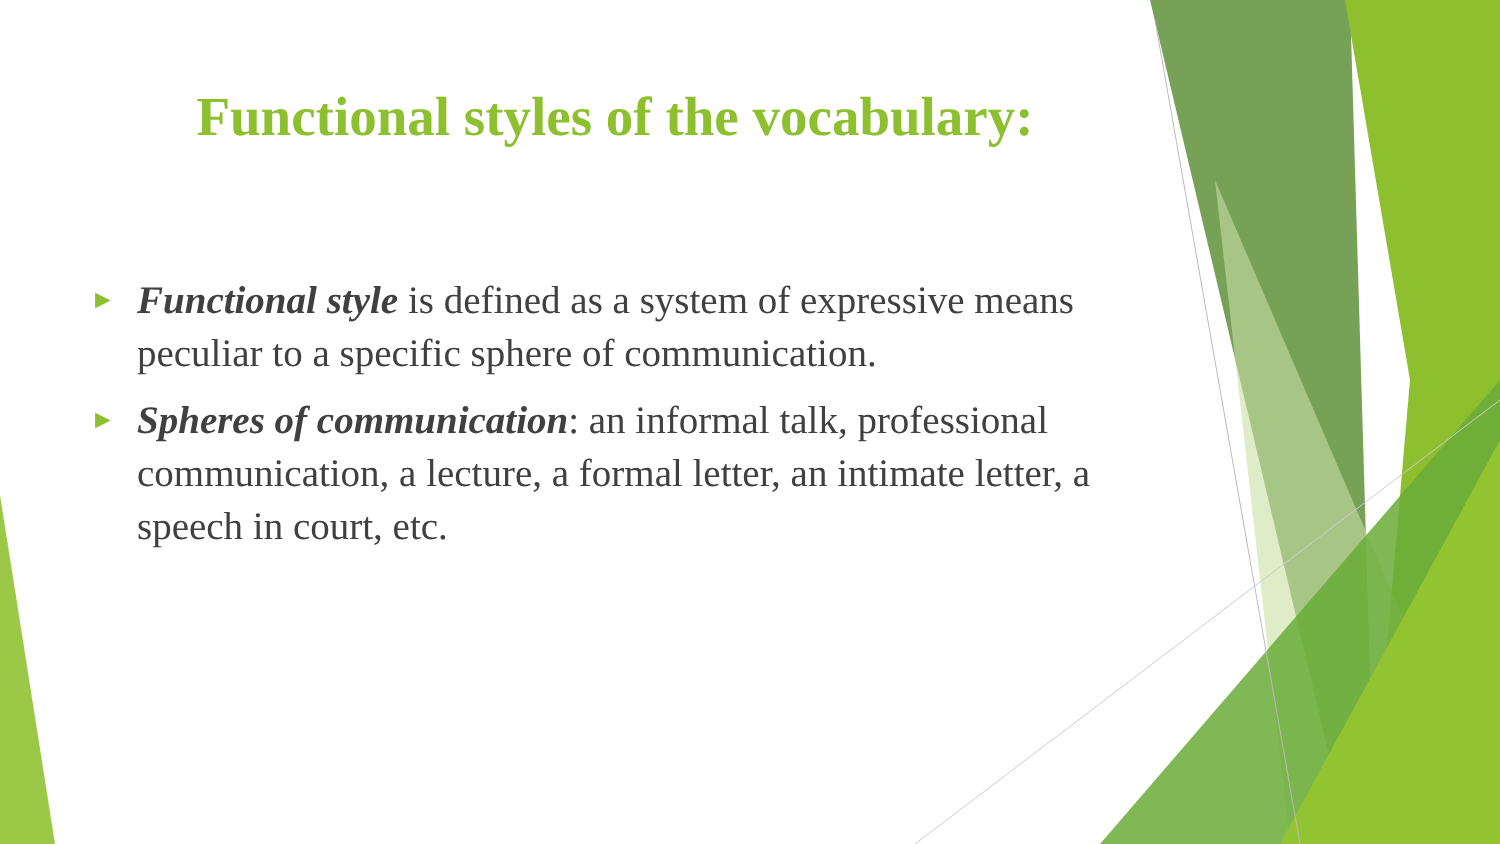Functional styles of the vocabulary:
► Functional style is defined as a system of expressive means peculiar to a specific sphere of communication.
► Spheres of communication: an informal talk, professional communication, a lecture, a formal letter, an intimate letter, a speech in court, etc.